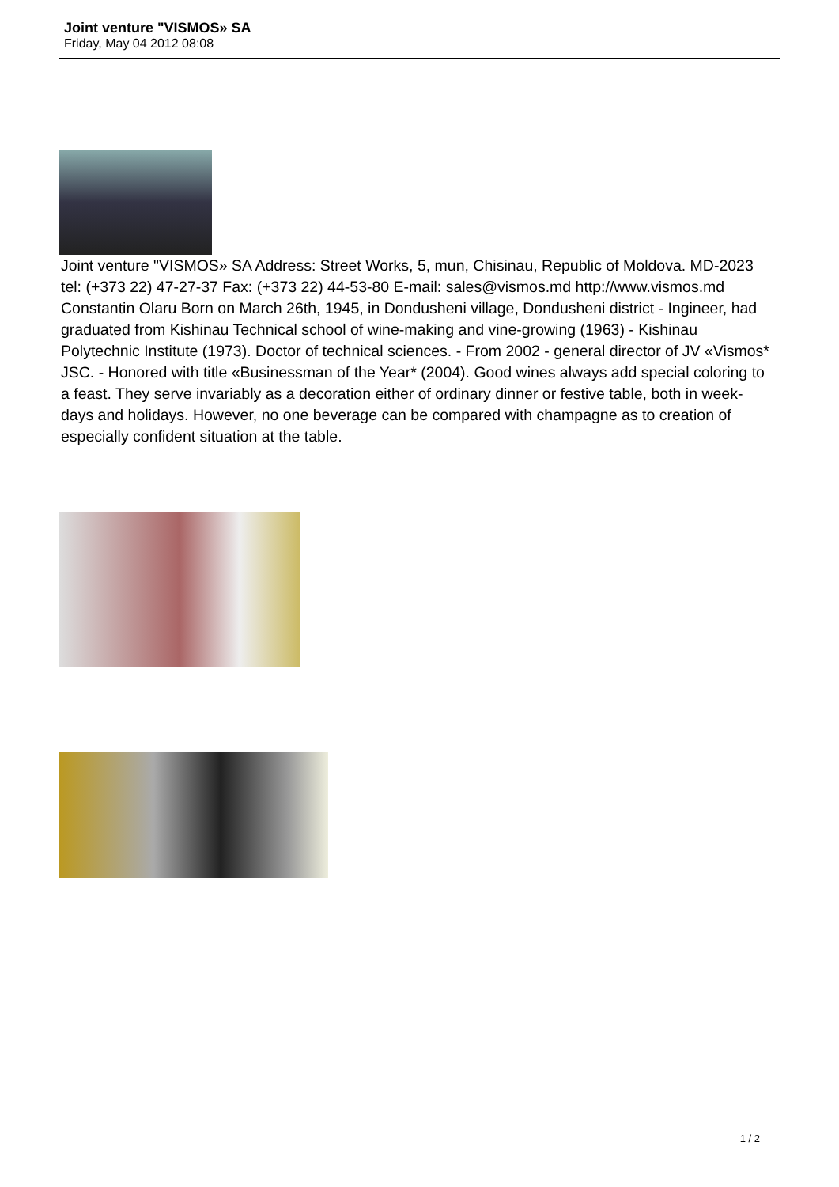Joint venture "VISMOS» SA
Friday, May 04 2012 08:08
Joint venture "VISMOS» SA Address: Street Works, 5, mun, Chisinau, Republic of Moldova. MD-2023 tel: (+373 22) 47-27-37 Fax: (+373 22) 44-53-80 E-mail: sales@vismos.md http://www.vismos.md Constantin Olaru Born on March 26th, 1945, in Dondusheni village, Dondusheni district - Ingineer, had graduated from Kishinau Technical school of wine-making and vine-growing (1963) - Kishinau Polytechnic Institute (1973). Doctor of technical sciences. - From 2002 - general director of JV «Vismos* JSC. - Honored with title «Businessman of the Year* (2004). Good wines always add special coloring to a feast. They serve invariably as a decoration either of ordinary dinner or festive table, both in week-days and holidays. However, no one beverage can be compared with champagne as to creation of especially confident situation at the table.
1 / 2